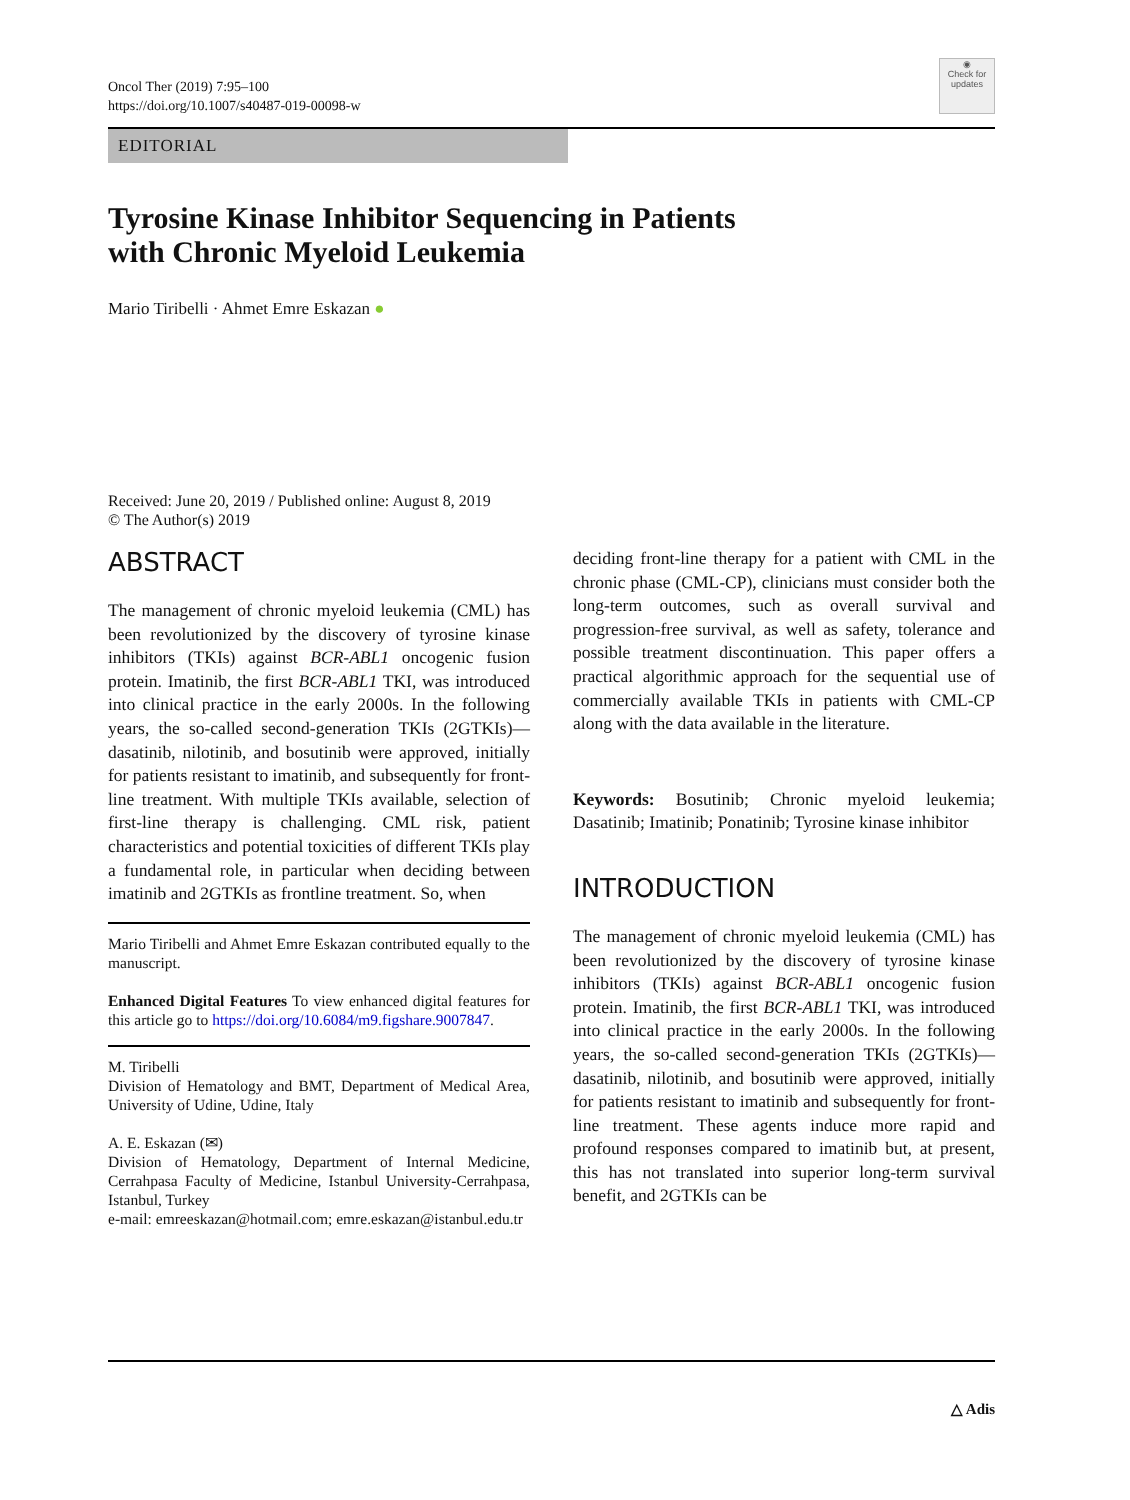Oncol Ther (2019) 7:95–100
https://doi.org/10.1007/s40487-019-00098-w
◉
Check for updates
EDITORIAL
Tyrosine Kinase Inhibitor Sequencing in Patients
with Chronic Myeloid Leukemia
Mario Tiribelli · Ahmet Emre Eskazan ●
Received: June 20, 2019 / Published online: August 8, 2019
© The Author(s) 2019
ABSTRACT
The management of chronic myeloid leukemia (CML) has been revolutionized by the discovery of tyrosine kinase inhibitors (TKIs) against BCR-ABL1 oncogenic fusion protein. Imatinib, the first BCR-ABL1 TKI, was introduced into clinical practice in the early 2000s. In the following years, the so-called second-generation TKIs (2GTKIs)—dasatinib, nilotinib, and bosutinib were approved, initially for patients resistant to imatinib, and subsequently for front-line treatment. With multiple TKIs available, selection of first-line therapy is challenging. CML risk, patient characteristics and potential toxicities of different TKIs play a fundamental role, in particular when deciding between imatinib and 2GTKIs as frontline treatment. So, when
Mario Tiribelli and Ahmet Emre Eskazan contributed equally to the manuscript.
Enhanced Digital Features To view enhanced digital features for this article go to https://doi.org/10.6084/m9.figshare.9007847.
M. Tiribelli
Division of Hematology and BMT, Department of Medical Area, University of Udine, Udine, Italy
A. E. Eskazan (✉)
Division of Hematology, Department of Internal Medicine, Cerrahpasa Faculty of Medicine, Istanbul University-Cerrahpasa, Istanbul, Turkey
e-mail: emreeskazan@hotmail.com; emre.eskazan@istanbul.edu.tr
deciding front-line therapy for a patient with CML in the chronic phase (CML-CP), clinicians must consider both the long-term outcomes, such as overall survival and progression-free survival, as well as safety, tolerance and possible treatment discontinuation. This paper offers a practical algorithmic approach for the sequential use of commercially available TKIs in patients with CML-CP along with the data available in the literature.
Keywords: Bosutinib; Chronic myeloid leukemia; Dasatinib; Imatinib; Ponatinib; Tyrosine kinase inhibitor
INTRODUCTION
The management of chronic myeloid leukemia (CML) has been revolutionized by the discovery of tyrosine kinase inhibitors (TKIs) against BCR-ABL1 oncogenic fusion protein. Imatinib, the first BCR-ABL1 TKI, was introduced into clinical practice in the early 2000s. In the following years, the so-called second-generation TKIs (2GTKIs)—dasatinib, nilotinib, and bosutinib were approved, initially for patients resistant to imatinib and subsequently for front-line treatment. These agents induce more rapid and profound responses compared to imatinib but, at present, this has not translated into superior long-term survival benefit, and 2GTKIs can be
△ Adis